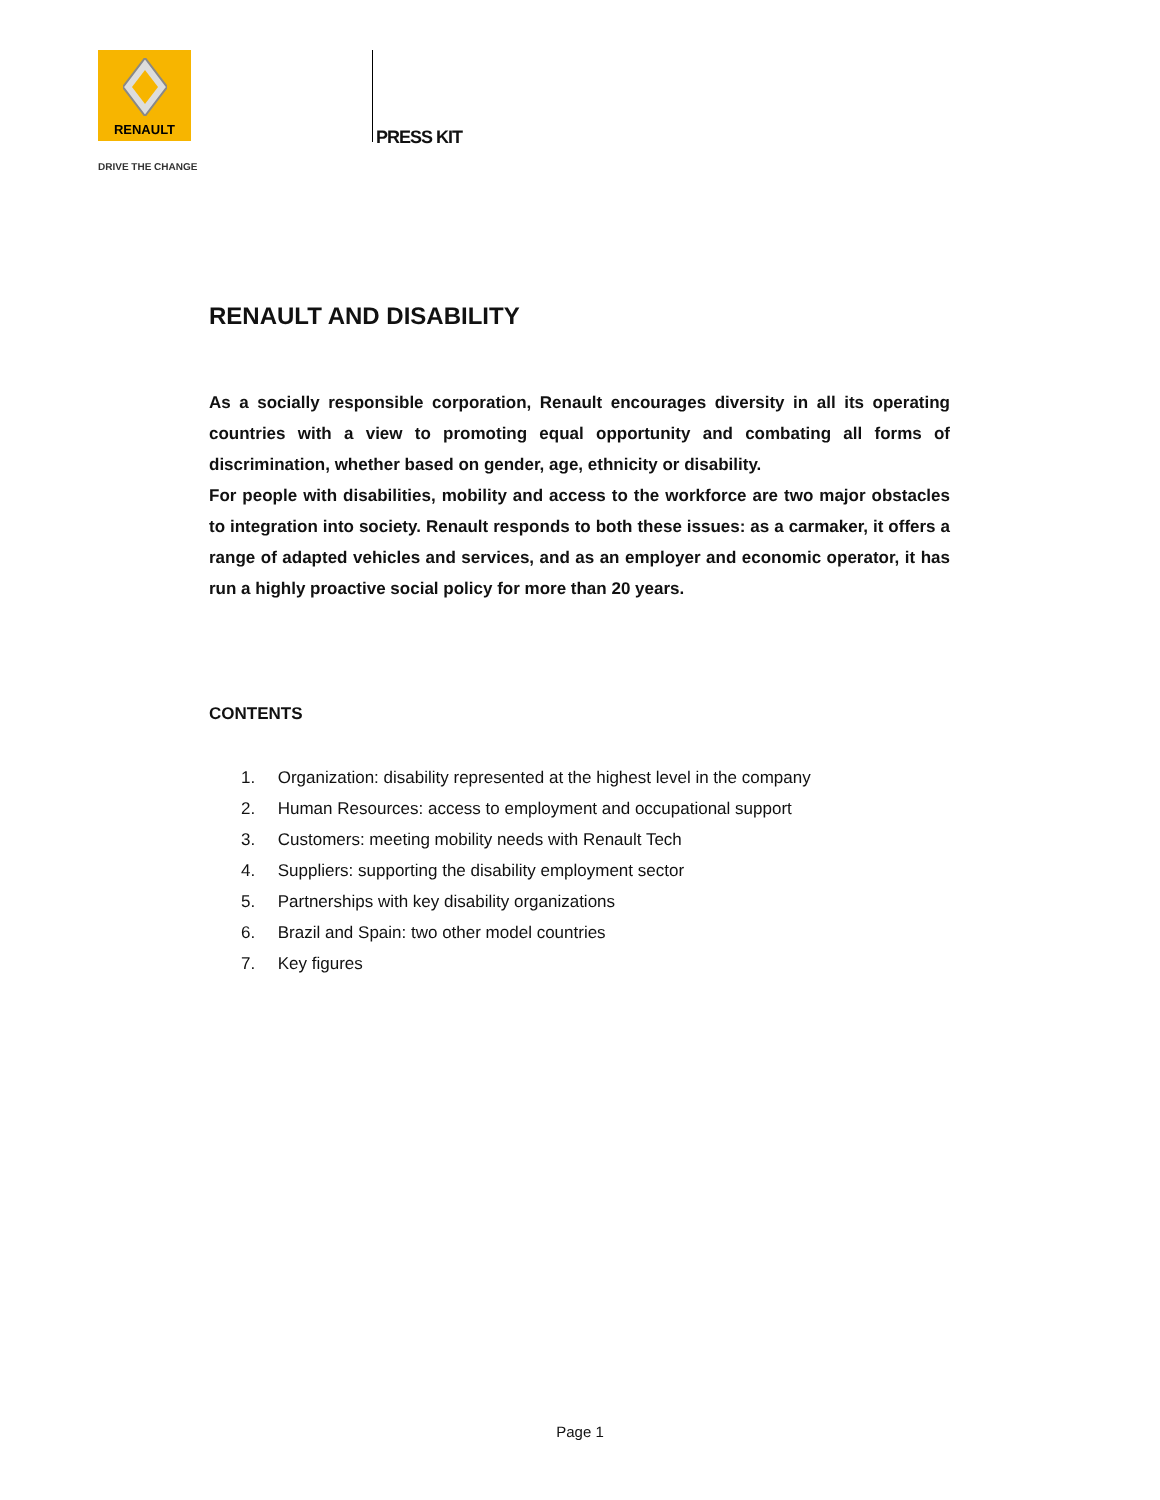RENAULT
DRIVE THE CHANGE
PRESS KIT
RENAULT AND DISABILITY
As a socially responsible corporation, Renault encourages diversity in all its operating countries with a view to promoting equal opportunity and combating all forms of discrimination, whether based on gender, age, ethnicity or disability.
For people with disabilities, mobility and access to the workforce are two major obstacles to integration into society. Renault responds to both these issues: as a carmaker, it offers a range of adapted vehicles and services, and as an employer and economic operator, it has run a highly proactive social policy for more than 20 years.
CONTENTS
1. Organization: disability represented at the highest level in the company
2. Human Resources: access to employment and occupational support
3. Customers: meeting mobility needs with Renault Tech
4. Suppliers: supporting the disability employment sector
5. Partnerships with key disability organizations
6. Brazil and Spain: two other model countries
7. Key figures
Page 1